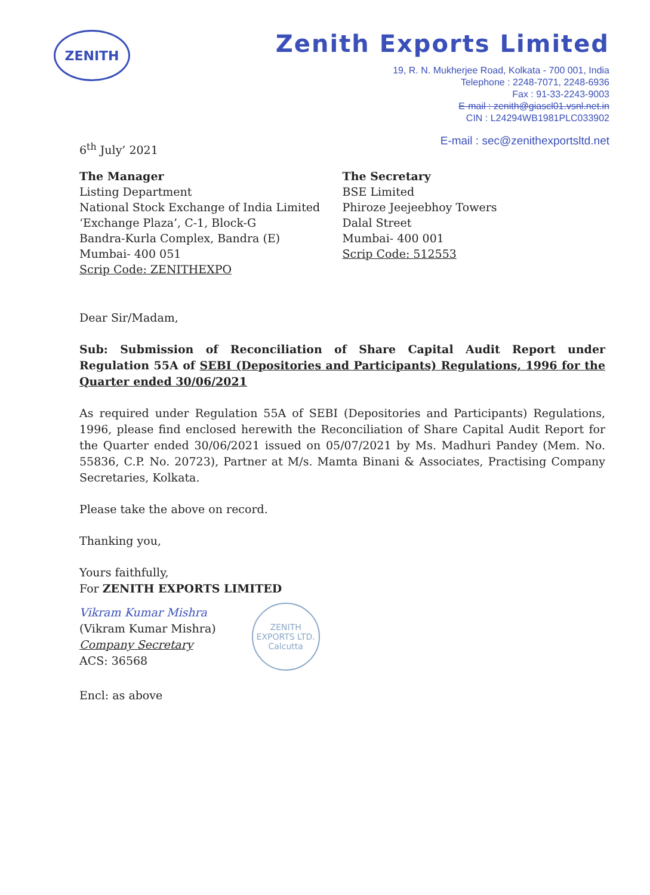ZENITH
Zenith Exports Limited
19, R. N. Mukherjee Road, Kolkata - 700 001, India
Telephone : 2248-7071, 2248-6936
Fax : 91-33-2243-9003
E-mail : zenith@giascl01.vsnl.net.in
CIN : L24294WB1981PLC033902
E-mail : sec@zenithexportsltd.net
6<sup>th</sup> July’ 2021
The Manager
Listing Department
National Stock Exchange of India Limited
‘Exchange Plaza’, C-1, Block-G
Bandra-Kurla Complex, Bandra (E)
Mumbai- 400 051
Scrip Code: ZENITHEXPO
The Secretary
BSE Limited
Phiroze Jeejeebhoy Towers
Dalal Street
Mumbai- 400 001
Scrip Code: 512553
Dear Sir/Madam,
Sub: Submission of Reconciliation of Share Capital Audit Report under Regulation 55A of SEBI (Depositories and Participants) Regulations, 1996 for the Quarter ended 30/06/2021
As required under Regulation 55A of SEBI (Depositories and Participants) Regulations, 1996, please find enclosed herewith the Reconciliation of Share Capital Audit Report for the Quarter ended 30/06/2021 issued on 05/07/2021 by Ms. Madhuri Pandey (Mem. No. 55836, C.P. No. 20723), Partner at M/s. Mamta Binani & Associates, Practising Company Secretaries, Kolkata.
Please take the above on record.
Thanking you,
Yours faithfully,
For ZENITH EXPORTS LIMITED
Vikram Kumar Mishra
(Vikram Kumar Mishra)
Company Secretary
ACS: 36568
ZENITH EXPORTS LTD.
Calcutta
Encl: as above